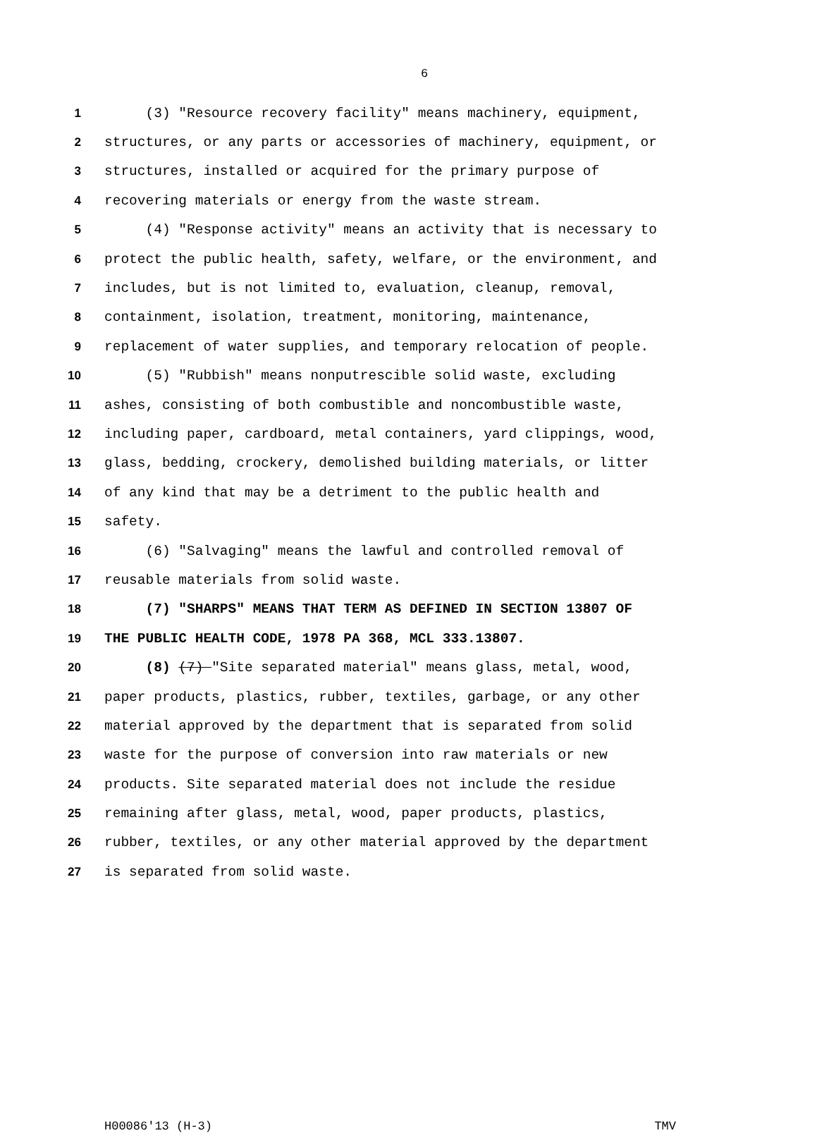6
1 (3) "Resource recovery facility" means machinery, equipment,
2 structures, or any parts or accessories of machinery, equipment, or
3 structures, installed or acquired for the primary purpose of
4 recovering materials or energy from the waste stream.
5 (4) "Response activity" means an activity that is necessary to
6 protect the public health, safety, welfare, or the environment, and
7 includes, but is not limited to, evaluation, cleanup, removal,
8 containment, isolation, treatment, monitoring, maintenance,
9 replacement of water supplies, and temporary relocation of people.
10 (5) "Rubbish" means nonputrescible solid waste, excluding
11 ashes, consisting of both combustible and noncombustible waste,
12 including paper, cardboard, metal containers, yard clippings, wood,
13 glass, bedding, crockery, demolished building materials, or litter
14 of any kind that may be a detriment to the public health and
15 safety.
16 (6) "Salvaging" means the lawful and controlled removal of
17 reusable materials from solid waste.
18 (7) "SHARPS" MEANS THAT TERM AS DEFINED IN SECTION 13807 OF
19 THE PUBLIC HEALTH CODE, 1978 PA 368, MCL 333.13807.
20 (8) (7) "Site separated material" means glass, metal, wood,
21 paper products, plastics, rubber, textiles, garbage, or any other
22 material approved by the department that is separated from solid
23 waste for the purpose of conversion into raw materials or new
24 products. Site separated material does not include the residue
25 remaining after glass, metal, wood, paper products, plastics,
26 rubber, textiles, or any other material approved by the department
27 is separated from solid waste.
H00086'13 (H-3) TMV